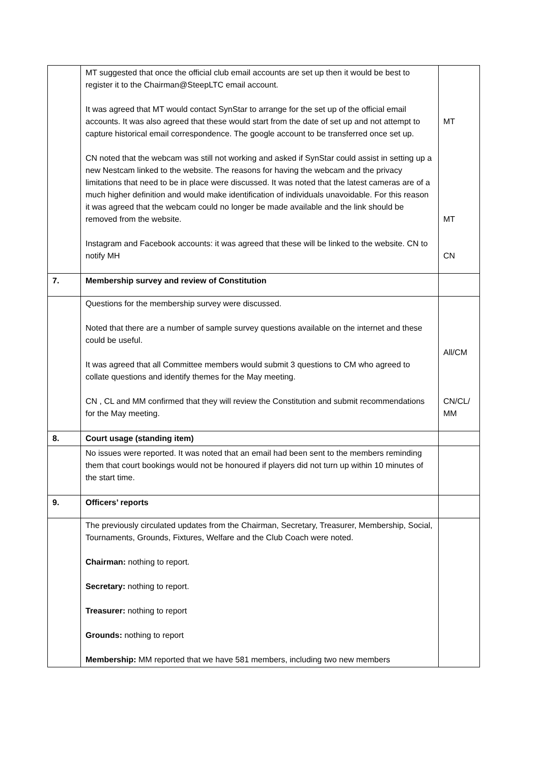| | MT suggested that once the official club email accounts are set up then it would be best to register it to the Chairman@SteepLTC email account. It was agreed that MT would contact SynStar to arrange for the set up of the official email accounts. It was also agreed that these would start from the date of set up and not attempt to capture historical email correspondence. The google account to be transferred once set up. CN noted that the webcam was still not working and asked if SynStar could assist in setting up a new Nestcam linked to the website. The reasons for having the webcam and the privacy limitations that need to be in place were discussed. It was noted that the latest cameras are of a much higher definition and would make identification of individuals unavoidable. For this reason it was agreed that the webcam could no longer be made available and the link should be removed from the website. Instagram and Facebook accounts: it was agreed that these will be linked to the website. CN to notify MH | MT MT CN |
| 7. | Membership survey and review of Constitution | |
| | Questions for the membership survey were discussed. Noted that there are a number of sample survey questions available on the internet and these could be useful. It was agreed that all Committee members would submit 3 questions to CM who agreed to collate questions and identify themes for the May meeting. CN , CL and MM confirmed that they will review the Constitution and submit recommendations for the May meeting. | All/CM CN/CL/ MM |
| 8. | Court usage (standing item) | |
| | No issues were reported. It was noted that an email had been sent to the members reminding them that court bookings would not be honoured if players did not turn up within 10 minutes of the start time. | |
| 9. | Officers’ reports | |
| | The previously circulated updates from the Chairman, Secretary, Treasurer, Membership, Social, Tournaments, Grounds, Fixtures, Welfare and the Club Coach were noted. Chairman: nothing to report. Secretary: nothing to report. Treasurer: nothing to report Grounds: nothing to report Membership: MM reported that we have 581 members, including two new members | |